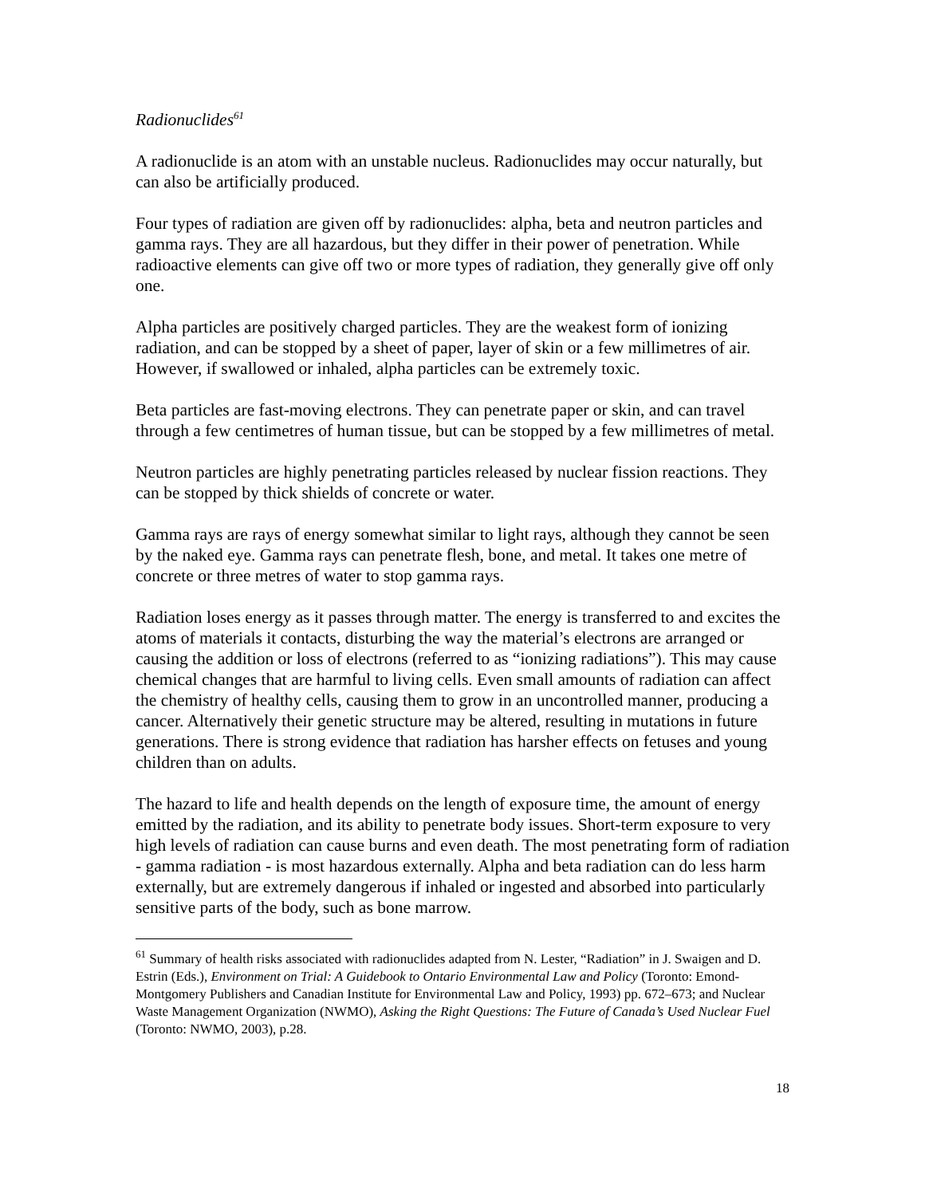Radionuclides<sup>61</sup>
A radionuclide is an atom with an unstable nucleus. Radionuclides may occur naturally, but can also be artificially produced.
Four types of radiation are given off by radionuclides: alpha, beta and neutron particles and gamma rays. They are all hazardous, but they differ in their power of penetration. While radioactive elements can give off two or more types of radiation, they generally give off only one.
Alpha particles are positively charged particles. They are the weakest form of ionizing radiation, and can be stopped by a sheet of paper, layer of skin or a few millimetres of air. However, if swallowed or inhaled, alpha particles can be extremely toxic.
Beta particles are fast-moving electrons. They can penetrate paper or skin, and can travel through a few centimetres of human tissue, but can be stopped by a few millimetres of metal.
Neutron particles are highly penetrating particles released by nuclear fission reactions. They can be stopped by thick shields of concrete or water.
Gamma rays are rays of energy somewhat similar to light rays, although they cannot be seen by the naked eye. Gamma rays can penetrate flesh, bone, and metal. It takes one metre of concrete or three metres of water to stop gamma rays.
Radiation loses energy as it passes through matter. The energy is transferred to and excites the atoms of materials it contacts, disturbing the way the material’s electrons are arranged or causing the addition or loss of electrons (referred to as “ionizing radiations”). This may cause chemical changes that are harmful to living cells. Even small amounts of radiation can affect the chemistry of healthy cells, causing them to grow in an uncontrolled manner, producing a cancer. Alternatively their genetic structure may be altered, resulting in mutations in future generations. There is strong evidence that radiation has harsher effects on fetuses and young children than on adults.
The hazard to life and health depends on the length of exposure time, the amount of energy emitted by the radiation, and its ability to penetrate body issues. Short-term exposure to very high levels of radiation can cause burns and even death. The most penetrating form of radiation - gamma radiation - is most hazardous externally. Alpha and beta radiation can do less harm externally, but are extremely dangerous if inhaled or ingested and absorbed into particularly sensitive parts of the body, such as bone marrow.
<sup>61</sup> Summary of health risks associated with radionuclides adapted from N. Lester, “Radiation” in J. Swaigen and D. Estrin (Eds.), Environment on Trial: A Guidebook to Ontario Environmental Law and Policy (Toronto: Emond-Montgomery Publishers and Canadian Institute for Environmental Law and Policy, 1993) pp. 672–673; and Nuclear Waste Management Organization (NWMO), Asking the Right Questions: The Future of Canada’s Used Nuclear Fuel (Toronto: NWMO, 2003), p.28.
18